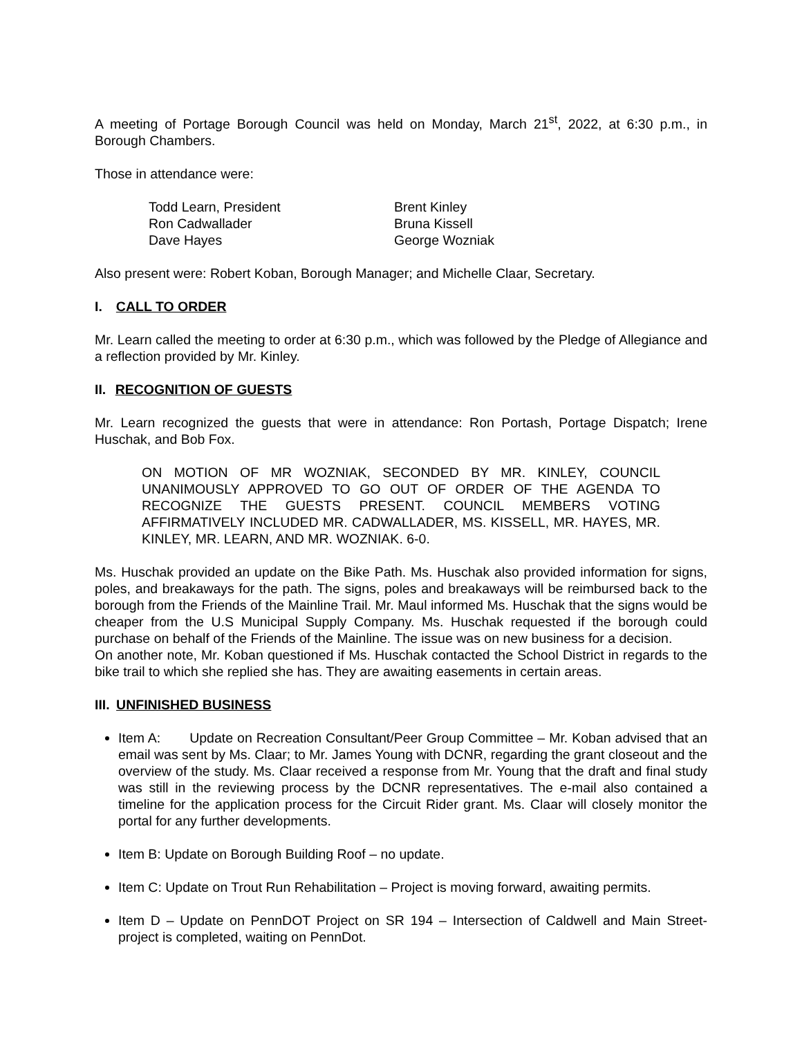A meeting of Portage Borough Council was held on Monday, March 21<sup>st</sup>, 2022, at 6:30 p.m., in Borough Chambers.
Those in attendance were:
Todd Learn, President
Brent Kinley
Ron Cadwallader
Bruna Kissell
Dave Hayes
George Wozniak
Also present were: Robert Koban, Borough Manager; and Michelle Claar, Secretary.
I. CALL TO ORDER
Mr. Learn called the meeting to order at 6:30 p.m., which was followed by the Pledge of Allegiance and a reflection provided by Mr. Kinley.
II. RECOGNITION OF GUESTS
Mr. Learn recognized the guests that were in attendance: Ron Portash, Portage Dispatch; Irene Huschak, and Bob Fox.
ON MOTION OF MR WOZNIAK, SECONDED BY MR. KINLEY, COUNCIL UNANIMOUSLY APPROVED TO GO OUT OF ORDER OF THE AGENDA TO RECOGNIZE THE GUESTS PRESENT. COUNCIL MEMBERS VOTING AFFIRMATIVELY INCLUDED MR. CADWALLADER, MS. KISSELL, MR. HAYES, MR. KINLEY, MR. LEARN, AND MR. WOZNIAK. 6-0.
Ms. Huschak provided an update on the Bike Path. Ms. Huschak also provided information for signs, poles, and breakaways for the path. The signs, poles and breakaways will be reimbursed back to the borough from the Friends of the Mainline Trail. Mr. Maul informed Ms. Huschak that the signs would be cheaper from the U.S Municipal Supply Company. Ms. Huschak requested if the borough could purchase on behalf of the Friends of the Mainline. The issue was on new business for a decision.
On another note, Mr. Koban questioned if Ms. Huschak contacted the School District in regards to the bike trail to which she replied she has. They are awaiting easements in certain areas.
III. UNFINISHED BUSINESS
Item A: Update on Recreation Consultant/Peer Group Committee – Mr. Koban advised that an email was sent by Ms. Claar; to Mr. James Young with DCNR, regarding the grant closeout and the overview of the study. Ms. Claar received a response from Mr. Young that the draft and final study was still in the reviewing process by the DCNR representatives. The e-mail also contained a timeline for the application process for the Circuit Rider grant. Ms. Claar will closely monitor the portal for any further developments.
Item B: Update on Borough Building Roof – no update.
Item C: Update on Trout Run Rehabilitation – Project is moving forward, awaiting permits.
Item D – Update on PennDOT Project on SR 194 – Intersection of Caldwell and Main Street-project is completed, waiting on PennDot.